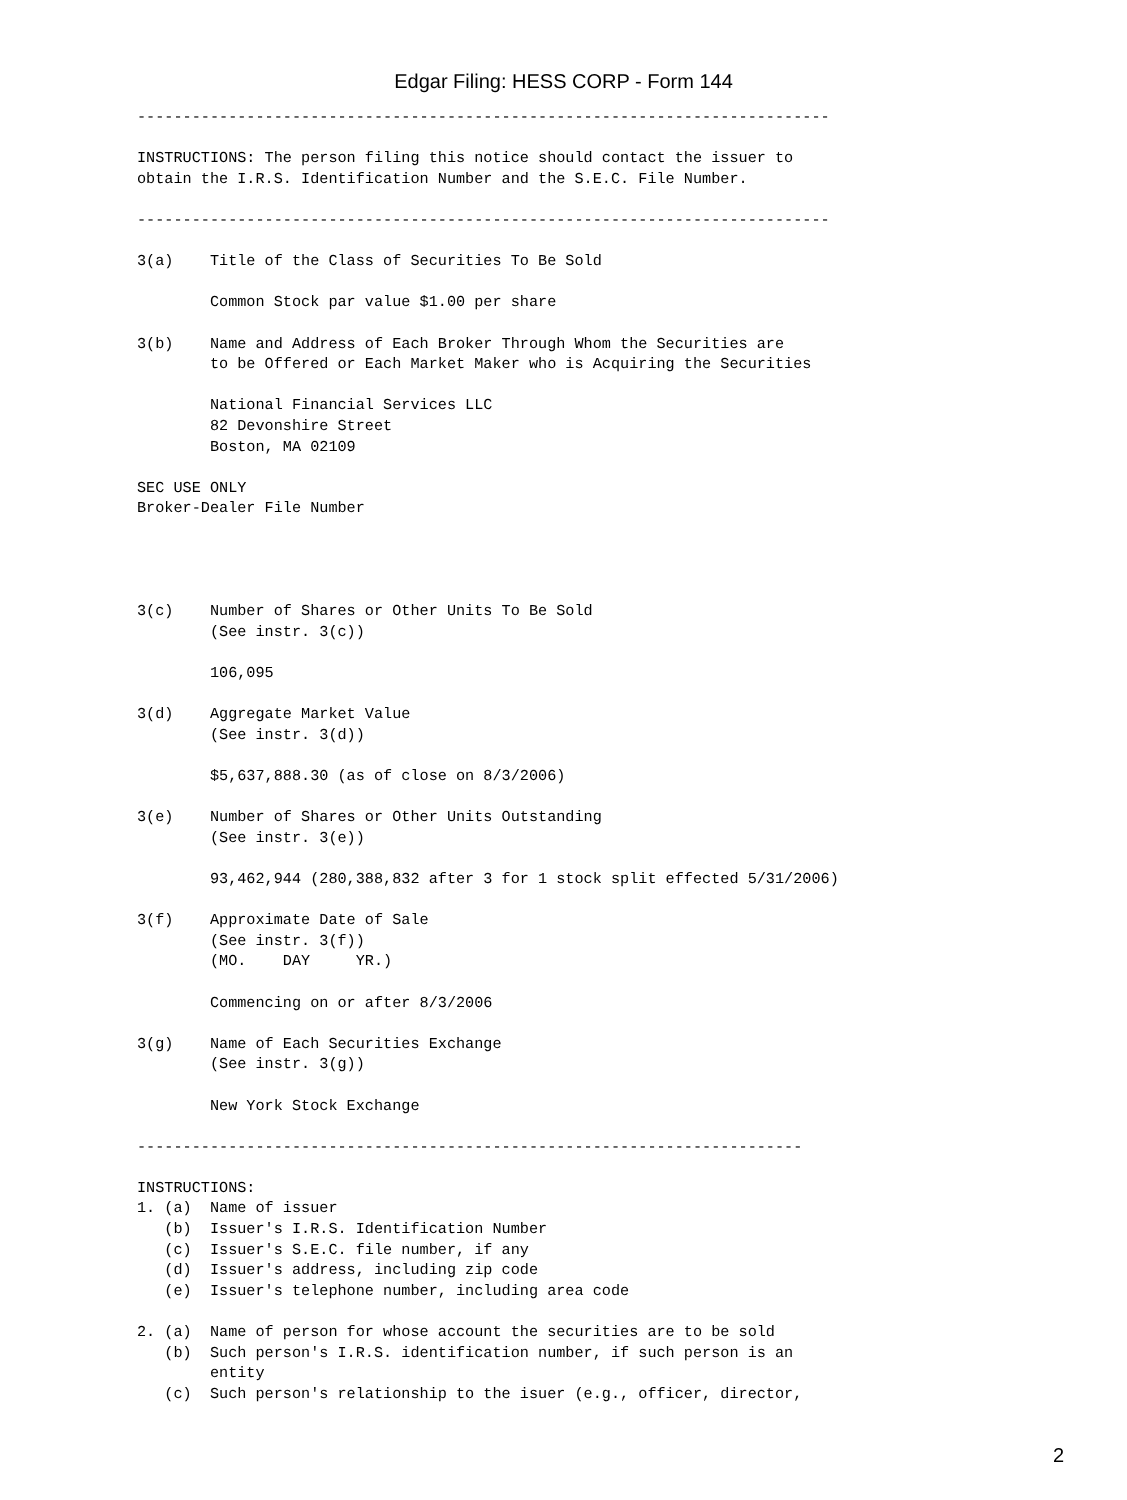Edgar Filing: HESS CORP - Form 144
----------------------------------------------------------------------------

INSTRUCTIONS: The person filing this notice should contact the issuer to
obtain the I.R.S. Identification Number and the S.E.C. File Number.

----------------------------------------------------------------------------

3(a)    Title of the Class of Securities To Be Sold

        Common Stock par value $1.00 per share

3(b)    Name and Address of Each Broker Through Whom the Securities are
        to be Offered or Each Market Maker who is Acquiring the Securities

        National Financial Services LLC
        82 Devonshire Street
        Boston, MA 02109

SEC USE ONLY
Broker-Dealer File Number




3(c)    Number of Shares or Other Units To Be Sold
        (See instr. 3(c))

        106,095

3(d)    Aggregate Market Value
        (See instr. 3(d))

        $5,637,888.30 (as of close on 8/3/2006)

3(e)    Number of Shares or Other Units Outstanding
        (See instr. 3(e))

        93,462,944 (280,388,832 after 3 for 1 stock split effected 5/31/2006)

3(f)    Approximate Date of Sale
        (See instr. 3(f))
        (MO.    DAY     YR.)

        Commencing on or after 8/3/2006

3(g)    Name of Each Securities Exchange
        (See instr. 3(g))

        New York Stock Exchange

-------------------------------------------------------------------------

INSTRUCTIONS:
1. (a)  Name of issuer
   (b)  Issuer's I.R.S. Identification Number
   (c)  Issuer's S.E.C. file number, if any
   (d)  Issuer's address, including zip code
   (e)  Issuer's telephone number, including area code

2. (a)  Name of person for whose account the securities are to be sold
   (b)  Such person's I.R.S. identification number, if such person is an
        entity
   (c)  Such person's relationship to the isuer (e.g., officer, director,
2